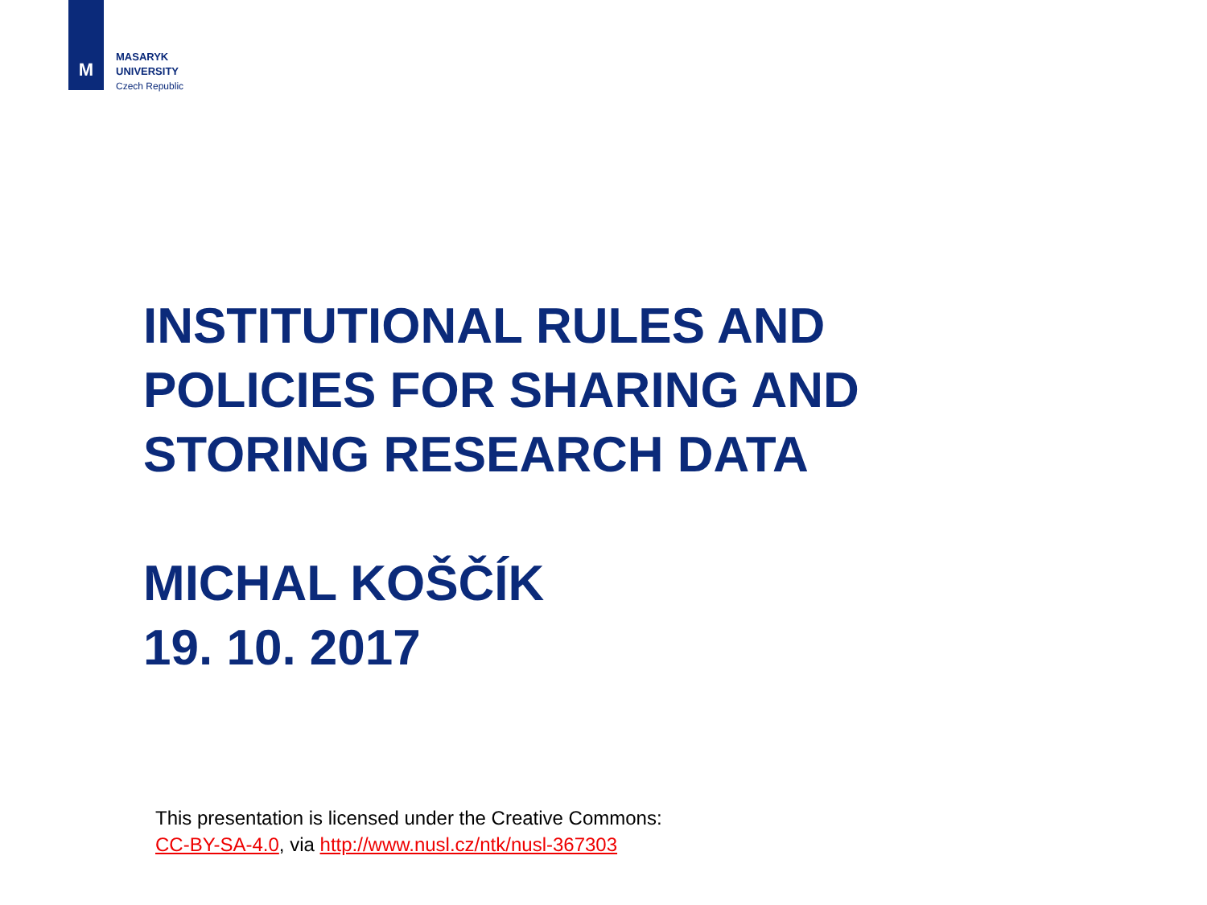M
MASARYK
UNIVERSITY
Czech Republic
INSTITUTIONAL RULES AND
POLICIES FOR SHARING AND
STORING RESEARCH DATA
MICHAL KOŠČÍK
19. 10. 2017
This presentation is licensed under the Creative Commons:
CC-BY-SA-4.0, via http://www.nusl.cz/ntk/nusl-367303